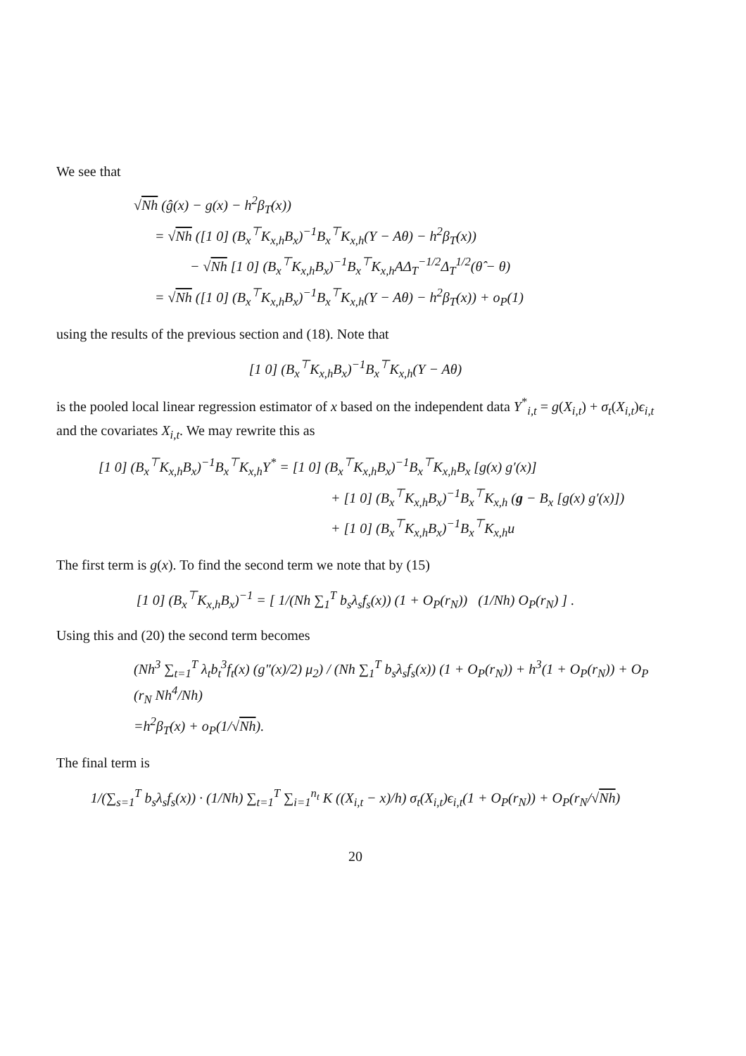We see that
√Nh (ĝ(x) − g(x) − h<sup>2</sup>β<sub>T</sub>(x))
= √Nh ([1 0] (B<sub>x</sub><sup>⊤</sup>K<sub>x,h</sub>B<sub>x</sub>)<sup>−1</sup>B<sub>x</sub><sup>⊤</sup>K<sub>x,h</sub>(Y − Aθ) − h<sup>2</sup>β<sub>T</sub>(x))
− √Nh [1 0] (B<sub>x</sub><sup>⊤</sup>K<sub>x,h</sub>B<sub>x</sub>)<sup>−1</sup>B<sub>x</sub><sup>⊤</sup>K<sub>x,h</sub>AΔ<sub>T</sub><sup>−1/2</sup>Δ<sub>T</sub><sup>1/2</sup>(θ̂ − θ)
= √Nh ([1 0] (B<sub>x</sub><sup>⊤</sup>K<sub>x,h</sub>B<sub>x</sub>)<sup>−1</sup>B<sub>x</sub><sup>⊤</sup>K<sub>x,h</sub>(Y − Aθ) − h<sup>2</sup>β<sub>T</sub>(x)) + o<sub>P</sub>(1)
using the results of the previous section and (18). Note that
[1 0] (B<sub>x</sub><sup>⊤</sup>K<sub>x,h</sub>B<sub>x</sub>)<sup>−1</sup>B<sub>x</sub><sup>⊤</sup>K<sub>x,h</sub>(Y − Aθ)
is the pooled local linear regression estimator of x based on the independent data Y<sup>*</sup><sub>i,t</sub> = g(X<sub>i,t</sub>) + σ<sub>t</sub>(X<sub>i,t</sub>)ϵ<sub>i,t</sub> and the covariates X<sub>i,t</sub>. We may rewrite this as
[1 0] (B<sub>x</sub><sup>⊤</sup>K<sub>x,h</sub>B<sub>x</sub>)<sup>−1</sup>B<sub>x</sub><sup>⊤</sup>K<sub>x,h</sub>Y<sup>*</sup> = [1 0] (B<sub>x</sub><sup>⊤</sup>K<sub>x,h</sub>B<sub>x</sub>)<sup>−1</sup>B<sub>x</sub><sup>⊤</sup>K<sub>x,h</sub>B<sub>x</sub> [g(x) g′(x)]
+ [1 0] (B<sub>x</sub><sup>⊤</sup>K<sub>x,h</sub>B<sub>x</sub>)<sup>−1</sup>B<sub>x</sub><sup>⊤</sup>K<sub>x,h</sub> (g − B<sub>x</sub> [g(x) g′(x)])
+ [1 0] (B<sub>x</sub><sup>⊤</sup>K<sub>x,h</sub>B<sub>x</sub>)<sup>−1</sup>B<sub>x</sub><sup>⊤</sup>K<sub>x,h</sub>u
The first term is g(x). To find the second term we note that by (15)
[1 0] (B<sub>x</sub><sup>⊤</sup>K<sub>x,h</sub>B<sub>x</sub>)<sup>−1</sup> = [ 1/(Nh ∑<sub>1</sub><sup>T</sup> b<sub>s</sub>λ<sub>s</sub>f<sub>s</sub>(x)) (1 + O<sub>P</sub>(r<sub>N</sub>)) (1/Nh) O<sub>P</sub>(r<sub>N</sub>) ] .
Using this and (20) the second term becomes
(Nh<sup>3</sup> ∑<sub>t=1</sub><sup>T</sup> λ<sub>t</sub>b<sub>t</sub><sup>3</sup>f<sub>t</sub>(x) (g″(x)/2) μ<sub>2</sub>) / (Nh ∑<sub>1</sub><sup>T</sup> b<sub>s</sub>λ<sub>s</sub>f<sub>s</sub>(x)) (1 + O<sub>P</sub>(r<sub>N</sub>)) + h<sup>3</sup>(1 + O<sub>P</sub>(r<sub>N</sub>)) + O<sub>P</sub> (r<sub>N</sub> Nh<sup>4</sup>/Nh)
=h<sup>2</sup>β<sub>T</sub>(x) + o<sub>P</sub>(1/√Nh).
The final term is
1/(∑<sub>s=1</sub><sup>T</sup> b<sub>s</sub>λ<sub>s</sub>f<sub>s</sub>(x)) · (1/Nh) ∑<sub>t=1</sub><sup>T</sup> ∑<sub>i=1</sub><sup>n<sub>t</sub></sup> K ((X<sub>i,t</sub> − x)/h) σ<sub>t</sub>(X<sub>i,t</sub>)ϵ<sub>i,t</sub>(1 + O<sub>P</sub>(r<sub>N</sub>)) + O<sub>P</sub>(r<sub>N</sub>/√Nh)
20